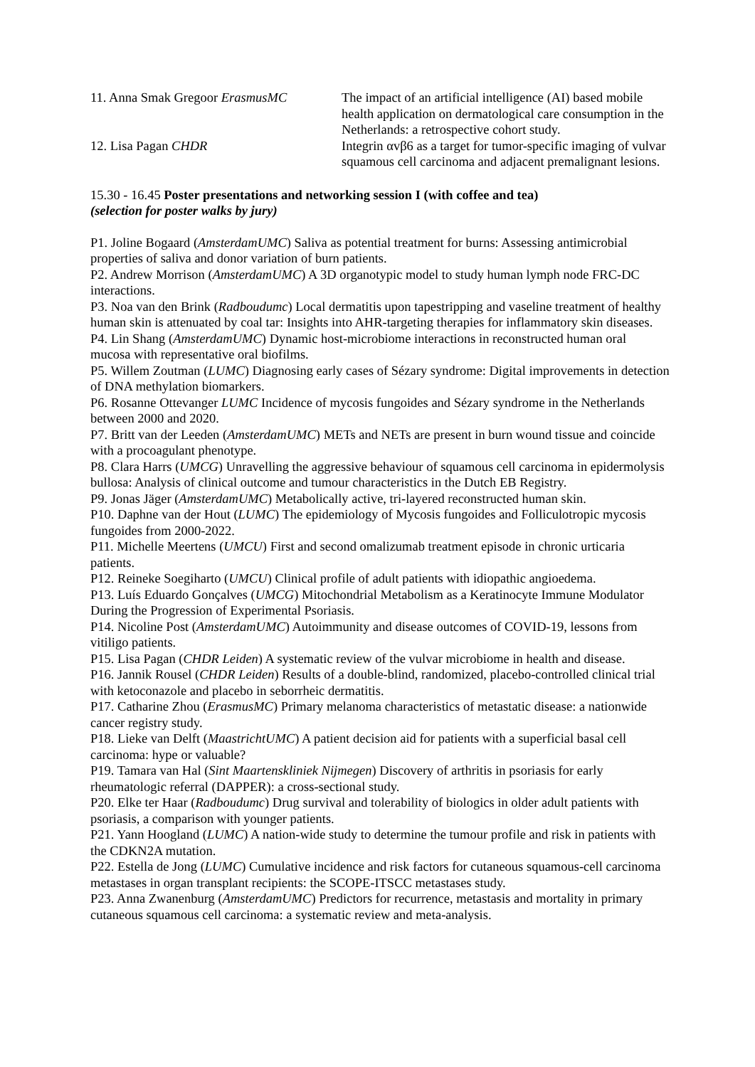| 11. Anna Smak Gregoor ErasmusMC | The impact of an artificial intelligence (AI) based mobile health application on dermatological care consumption in the Netherlands: a retrospective cohort study. |
| 12. Lisa Pagan CHDR | Integrin αvβ6 as a target for tumor-specific imaging of vulvar squamous cell carcinoma and adjacent premalignant lesions. |
15.30 - 16.45 Poster presentations and networking session I (with coffee and tea)
(selection for poster walks by jury)
P1. Joline Bogaard (AmsterdamUMC) Saliva as potential treatment for burns: Assessing antimicrobial properties of saliva and donor variation of burn patients.
P2. Andrew Morrison (AmsterdamUMC) A 3D organotypic model to study human lymph node FRC-DC interactions.
P3. Noa van den Brink (Radboudumc) Local dermatitis upon tapestripping and vaseline treatment of healthy human skin is attenuated by coal tar: Insights into AHR-targeting therapies for inflammatory skin diseases.
P4. Lin Shang (AmsterdamUMC) Dynamic host-microbiome interactions in reconstructed human oral mucosa with representative oral biofilms.
P5. Willem Zoutman (LUMC) Diagnosing early cases of Sézary syndrome: Digital improvements in detection of DNA methylation biomarkers.
P6. Rosanne Ottevanger LUMC Incidence of mycosis fungoides and Sézary syndrome in the Netherlands between 2000 and 2020.
P7. Britt van der Leeden (AmsterdamUMC) METs and NETs are present in burn wound tissue and coincide with a procoagulant phenotype.
P8. Clara Harrs (UMCG) Unravelling the aggressive behaviour of squamous cell carcinoma in epidermolysis bullosa: Analysis of clinical outcome and tumour characteristics in the Dutch EB Registry.
P9. Jonas Jäger (AmsterdamUMC) Metabolically active, tri-layered reconstructed human skin.
P10. Daphne van der Hout (LUMC) The epidemiology of Mycosis fungoides and Folliculotropic mycosis fungoides from 2000-2022.
P11. Michelle Meertens (UMCU) First and second omalizumab treatment episode in chronic urticaria patients.
P12. Reineke Soegiharto (UMCU) Clinical profile of adult patients with idiopathic angioedema.
P13. Luís Eduardo Gonçalves (UMCG) Mitochondrial Metabolism as a Keratinocyte Immune Modulator During the Progression of Experimental Psoriasis.
P14. Nicoline Post (AmsterdamUMC) Autoimmunity and disease outcomes of COVID-19, lessons from vitiligo patients.
P15. Lisa Pagan (CHDR Leiden) A systematic review of the vulvar microbiome in health and disease.
P16. Jannik Rousel (CHDR Leiden) Results of a double-blind, randomized, placebo-controlled clinical trial with ketoconazole and placebo in seborrheic dermatitis.
P17. Catharine Zhou (ErasmusMC) Primary melanoma characteristics of metastatic disease: a nationwide cancer registry study.
P18. Lieke van Delft (MaastrichtUMC) A patient decision aid for patients with a superficial basal cell carcinoma: hype or valuable?
P19. Tamara van Hal (Sint Maartenskliniek Nijmegen) Discovery of arthritis in psoriasis for early rheumatologic referral (DAPPER): a cross-sectional study.
P20. Elke ter Haar (Radboudumc) Drug survival and tolerability of biologics in older adult patients with psoriasis, a comparison with younger patients.
P21. Yann Hoogland (LUMC) A nation-wide study to determine the tumour profile and risk in patients with the CDKN2A mutation.
P22. Estella de Jong (LUMC) Cumulative incidence and risk factors for cutaneous squamous-cell carcinoma metastases in organ transplant recipients: the SCOPE-ITSCC metastases study.
P23. Anna Zwanenburg (AmsterdamUMC) Predictors for recurrence, metastasis and mortality in primary cutaneous squamous cell carcinoma: a systematic review and meta-analysis.